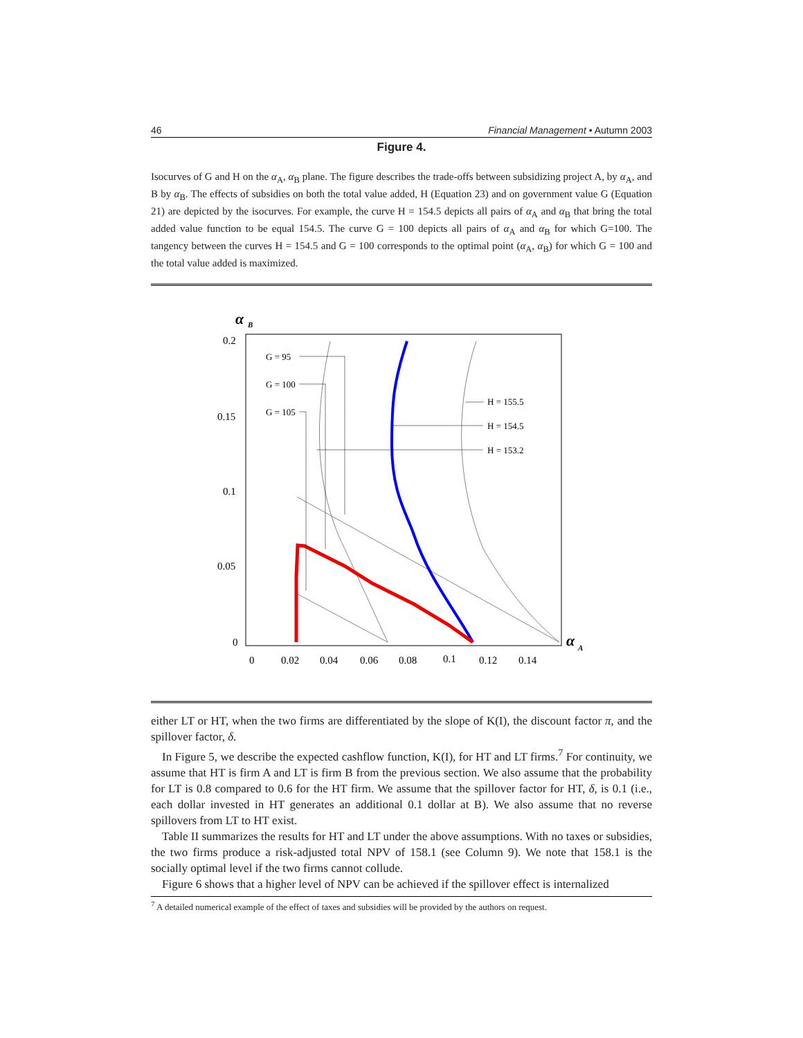46 Financial Management • Autumn 2003
Figure 4.
Isocurves of G and H on the α<sub>A</sub>, α<sub>B</sub> plane. The figure describes the trade-offs between subsidizing project A, by α<sub>A</sub>, and B by α<sub>B</sub>. The effects of subsidies on both the total value added, H (Equation 23) and on government value G (Equation 21) are depicted by the isocurves. For example, the curve H = 154.5 depicts all pairs of α<sub>A</sub> and α<sub>B</sub> that bring the total added value function to be equal 154.5. The curve G = 100 depicts all pairs of α<sub>A</sub> and α<sub>B</sub> for which G=100. The tangency between the curves H = 154.5 and G = 100 corresponds to the optimal point (α<sub>A</sub>, α<sub>B</sub>) for which G = 100 and the total value added is maximized.
α
B
0.2
0.15
0.1
0.05
0
0
0.02
0.04
0.06
0.08
0.1
0.12
0.14
α
A
G = 95
G = 100
G = 105
H = 155.5
H = 154.5
H = 153.2
either LT or HT, when the two firms are differentiated by the slope of K(I), the discount factor π, and the spillover factor, δ.
In Figure 5, we describe the expected cashflow function, K(I), for HT and LT firms.<sup>7</sup> For continuity, we assume that HT is firm A and LT is firm B from the previous section. We also assume that the probability for LT is 0.8 compared to 0.6 for the HT firm. We assume that the spillover factor for HT, δ, is 0.1 (i.e., each dollar invested in HT generates an additional 0.1 dollar at B). We also assume that no reverse spillovers from LT to HT exist.
Table II summarizes the results for HT and LT under the above assumptions. With no taxes or subsidies, the two firms produce a risk-adjusted total NPV of 158.1 (see Column 9). We note that 158.1 is the socially optimal level if the two firms cannot collude.
Figure 6 shows that a higher level of NPV can be achieved if the spillover effect is internalized
<sup>7</sup> A detailed numerical example of the effect of taxes and subsidies will be provided by the authors on request.